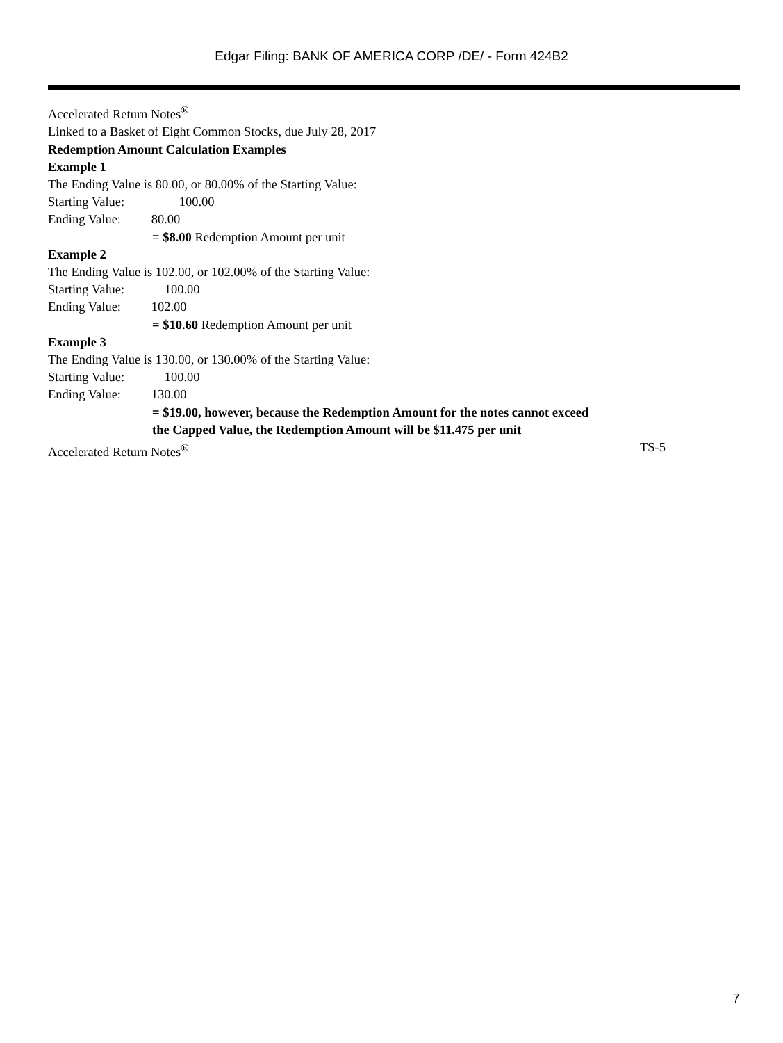Edgar Filing: BANK OF AMERICA CORP /DE/ - Form 424B2
Accelerated Return Notes<sup>®</sup>
Linked to a Basket of Eight Common Stocks, due July 28, 2017
Redemption Amount Calculation Examples
Example 1
The Ending Value is 80.00, or 80.00% of the Starting Value:
Starting Value: 100.00
Ending Value: 80.00
= $8.00 Redemption Amount per unit
Example 2
The Ending Value is 102.00, or 102.00% of the Starting Value:
Starting Value: 100.00
Ending Value: 102.00
= $10.60 Redemption Amount per unit
Example 3
The Ending Value is 130.00, or 130.00% of the Starting Value:
Starting Value: 100.00
Ending Value: 130.00
= $19.00, however, because the Redemption Amount for the notes cannot exceed
the Capped Value, the Redemption Amount will be $11.475 per unit
Accelerated Return Notes<sup>®</sup> TS-5
7